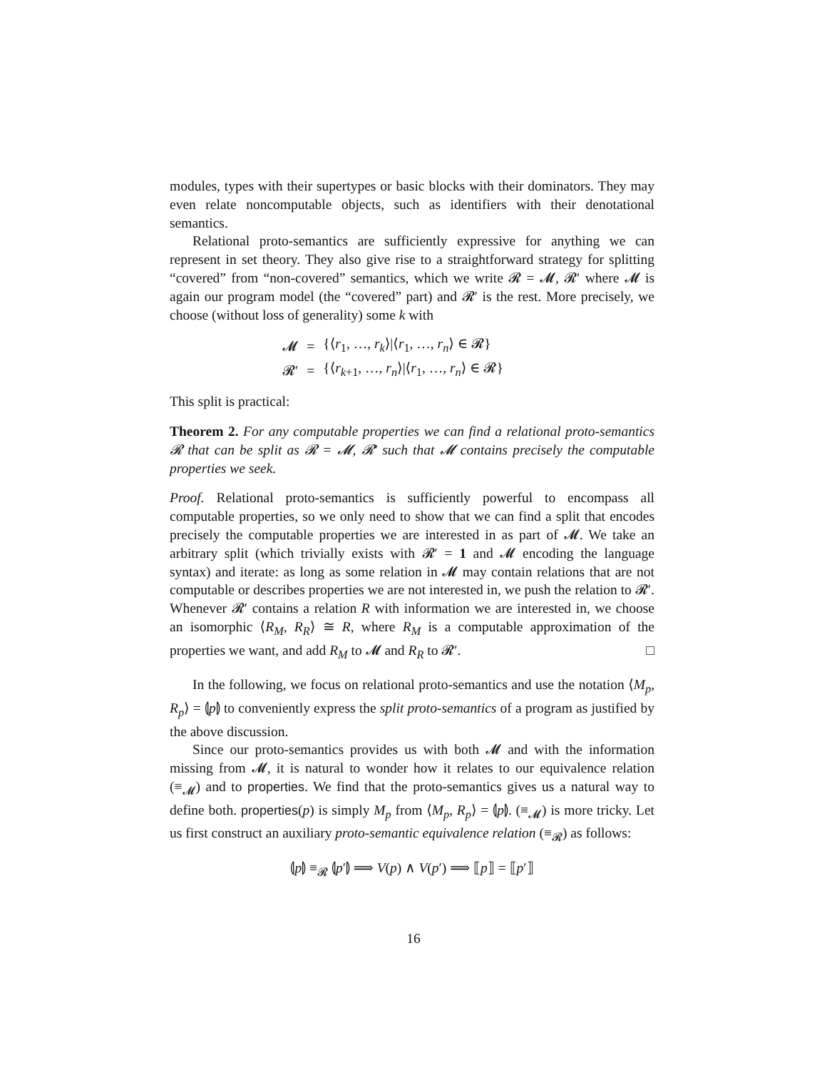modules, types with their supertypes or basic blocks with their dominators. They may even relate noncomputable objects, such as identifiers with their denotational semantics.
Relational proto-semantics are sufficiently expressive for anything we can represent in set theory. They also give rise to a straightforward strategy for splitting “covered” from “non-covered” semantics, which we write 𝓡 = 𝓜, 𝓡′ where 𝓜 is again our program model (the “covered” part) and 𝓡′ is the rest. More precisely, we choose (without loss of generality) some k with
| 𝓜 | = | {⟨ r<sub>1</sub>, …, r<sub>k</sub> ⟩/⟨ r<sub>1</sub>, …, r<sub>n</sub> ⟩ ∈ 𝓡} |
| 𝓡′ | = | {⟨ r<sub>k+1</sub>, …, r<sub>n</sub> ⟩/⟨ r<sub>1</sub>, …, r<sub>n</sub> ⟩ ∈ 𝓡} |
This split is practical:
Theorem 2. For any computable properties we can find a relational proto-semantics 𝓡 that can be split as 𝓡 = 𝓜, 𝓡′ such that 𝓜 contains precisely the computable properties we seek.
Proof. Relational proto-semantics is sufficiently powerful to encompass all computable properties, so we only need to show that we can find a split that encodes precisely the computable properties we are interested in as part of 𝓜. We take an arbitrary split (which trivially exists with 𝓡′ = 1 and 𝓜 encoding the language syntax) and iterate: as long as some relation in 𝓜 may contain relations that are not computable or describes properties we are not interested in, we push the relation to 𝓡′. Whenever 𝓡′ contains a relation R with information we are interested in, we choose an isomorphic ⟨R<sub>M</sub>, R<sub>R</sub>⟩ ≅ R, where R<sub>M</sub> is a computable approximation of the properties we want, and add R<sub>M</sub> to 𝓜 and R<sub>R</sub> to 𝓡′. □
In the following, we focus on relational proto-semantics and use the notation ⟨M<sub>p</sub>, R<sub>p</sub>⟩ = ⦇p⦈ to conveniently express the split proto-semantics of a program as justified by the above discussion.
Since our proto-semantics provides us with both 𝓜 and with the information missing from 𝓜, it is natural to wonder how it relates to our equivalence relation (≡<sub>𝓜</sub>) and to properties. We find that the proto-semantics gives us a natural way to define both. properties(p) is simply M<sub>p</sub> from ⟨M<sub>p</sub>, R<sub>p</sub>⟩ = ⦇p⦈. (≡<sub>𝓜</sub>) is more tricky. Let us first construct an auxiliary proto-semantic equivalence relation (≡<sub>𝓡</sub>) as follows:
⦇p⦈ ≡<sub>𝓡</sub> ⦇p′⦈ ⟹ V(p) ∧ V(p′) ⟹ ⟦p⟧ = ⟦p′⟧
16